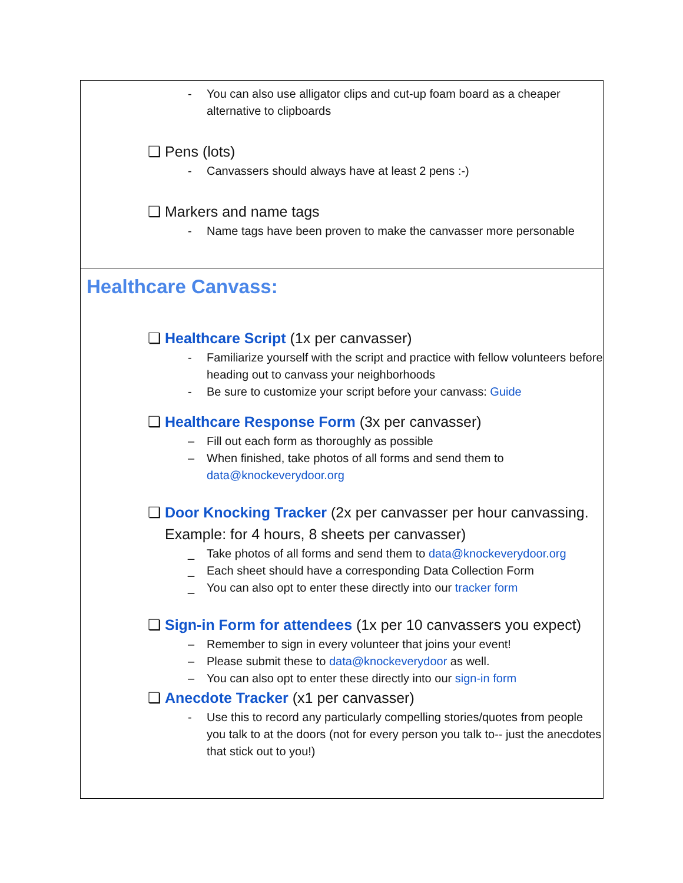| - You can also use alligator clips and cut-up foam board as a cheaper alternative to clipboards ❏ Pens (lots) - Canvassers should always have at least 2 pens :-) ❏ Markers and name tags - Name tags have been proven to make the canvasser more personable |
| Healthcare Canvass: ❏ Healthcare Script (1x per canvasser) - Familiarize yourself with the script and practice with fellow volunteers before heading out to canvass your neighborhoods - Be sure to customize your script before your canvass: Guide ❏ Healthcare Response Form (3x per canvasser) – Fill out each form as thoroughly as possible – When finished, take photos of all forms and send them to data@knockeverydoor.org ❏ Door Knocking Tracker (2x per canvasser per hour canvassing. Example: for 4 hours, 8 sheets per canvasser) _ Take photos of all forms and send them to data@knockeverydoor.org _ Each sheet should have a corresponding Data Collection Form _ You can also opt to enter these directly into our tracker form ❏ Sign-in Form for attendees (1x per 10 canvassers you expect) – Remember to sign in every volunteer that joins your event! – Please submit these to data@knockeverydoor as well. – You can also opt to enter these directly into our sign-in form ❏ Anecdote Tracker (x1 per canvasser) - Use this to record any particularly compelling stories/quotes from people you talk to at the doors (not for every person you talk to-- just the anecdotes that stick out to you!) |